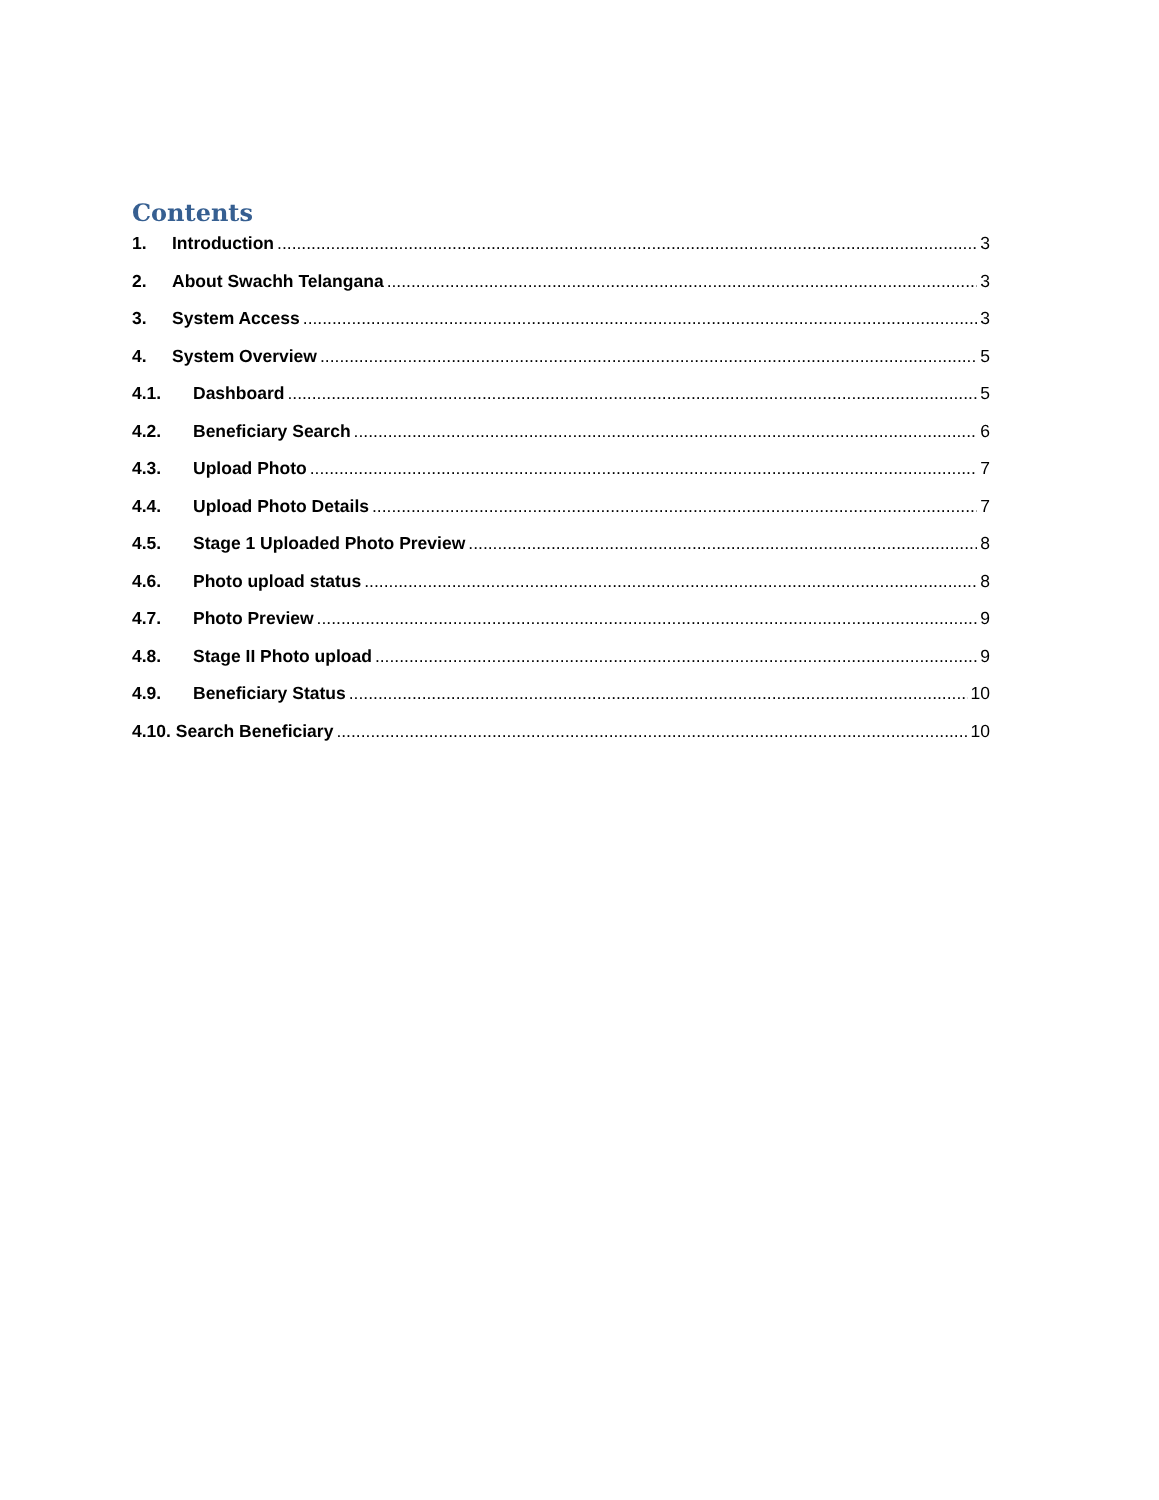Contents
1. Introduction 3
2. About Swachh Telangana 3
3. System Access 3
4. System Overview 5
4.1. Dashboard 5
4.2. Beneficiary Search 6
4.3. Upload Photo 7
4.4. Upload Photo Details 7
4.5. Stage 1 Uploaded Photo Preview 8
4.6. Photo upload status 8
4.7. Photo Preview 9
4.8. Stage II Photo upload 9
4.9. Beneficiary Status 10
4.10. Search Beneficiary 10